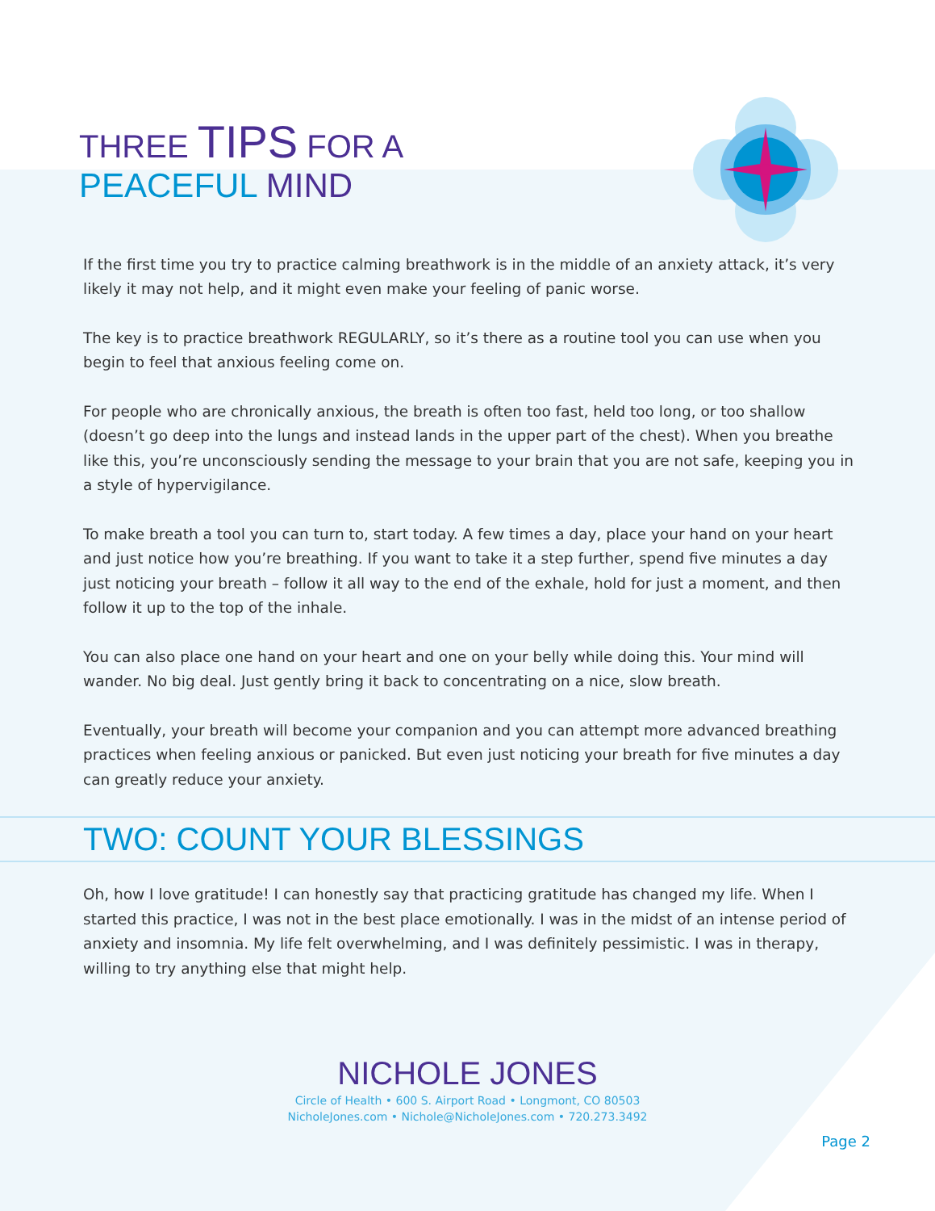THREE TIPS FOR A
PEACEFUL MIND
If the first time you try to practice calming breathwork is in the middle of an anxiety attack, it’s very likely it may not help, and it might even make your feeling of panic worse.
The key is to practice breathwork REGULARLY, so it’s there as a routine tool you can use when you begin to feel that anxious feeling come on.
For people who are chronically anxious, the breath is often too fast, held too long, or too shallow (doesn’t go deep into the lungs and instead lands in the upper part of the chest). When you breathe like this, you’re unconsciously sending the message to your brain that you are not safe, keeping you in a style of hypervigilance.
To make breath a tool you can turn to, start today. A few times a day, place your hand on your heart and just notice how you’re breathing. If you want to take it a step further, spend five minutes a day just noticing your breath – follow it all way to the end of the exhale, hold for just a moment, and then follow it up to the top of the inhale.
You can also place one hand on your heart and one on your belly while doing this. Your mind will wander. No big deal. Just gently bring it back to concentrating on a nice, slow breath.
Eventually, your breath will become your companion and you can attempt more advanced breathing practices when feeling anxious or panicked. But even just noticing your breath for five minutes a day can greatly reduce your anxiety.
TWO: COUNT YOUR BLESSINGS
Oh, how I love gratitude! I can honestly say that practicing gratitude has changed my life. When I started this practice, I was not in the best place emotionally. I was in the midst of an intense period of anxiety and insomnia. My life felt overwhelming, and I was definitely pessimistic. I was in therapy, willing to try anything else that might help.
NICHOLE JONES
Circle of Health • 600 S. Airport Road • Longmont, CO 80503
NicholeJones.com • Nichole@NicholeJones.com • 720.273.3492
Page 2